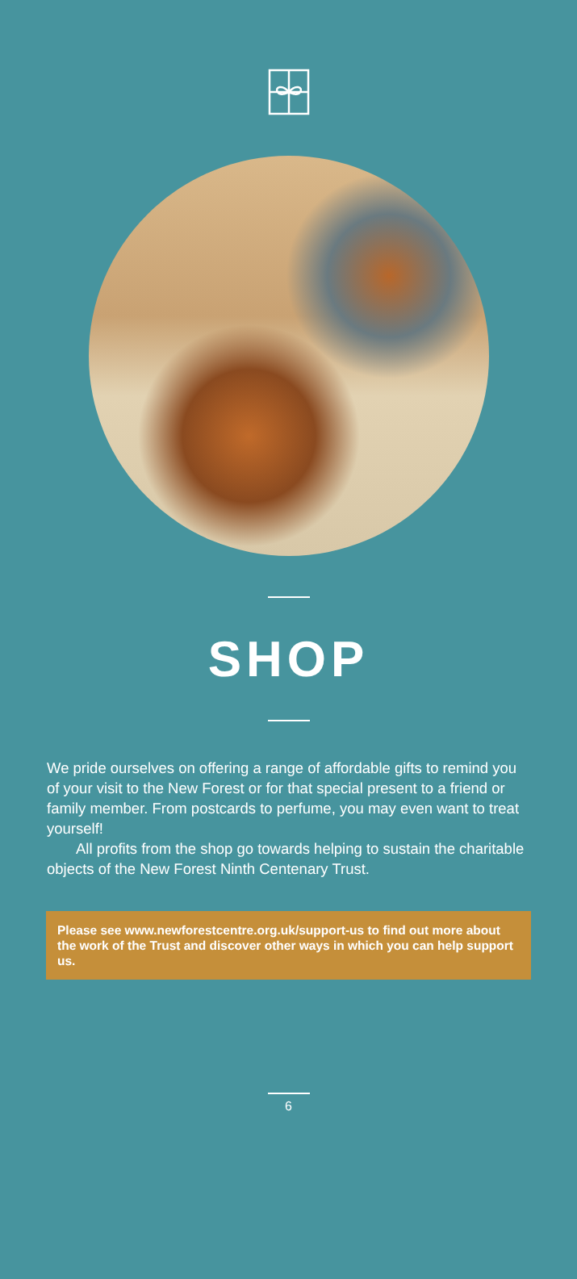SHOP
We pride ourselves on offering a range of affordable gifts to remind you of your visit to the New Forest or for that special present to a friend or family member. From postcards to perfume, you may even want to treat yourself!
All profits from the shop go towards helping to sustain the charitable objects of the New Forest Ninth Centenary Trust.
Please see www.newforestcentre.org.uk/support-us to find out more about the work of the Trust and discover other ways in which you can help support us.
6